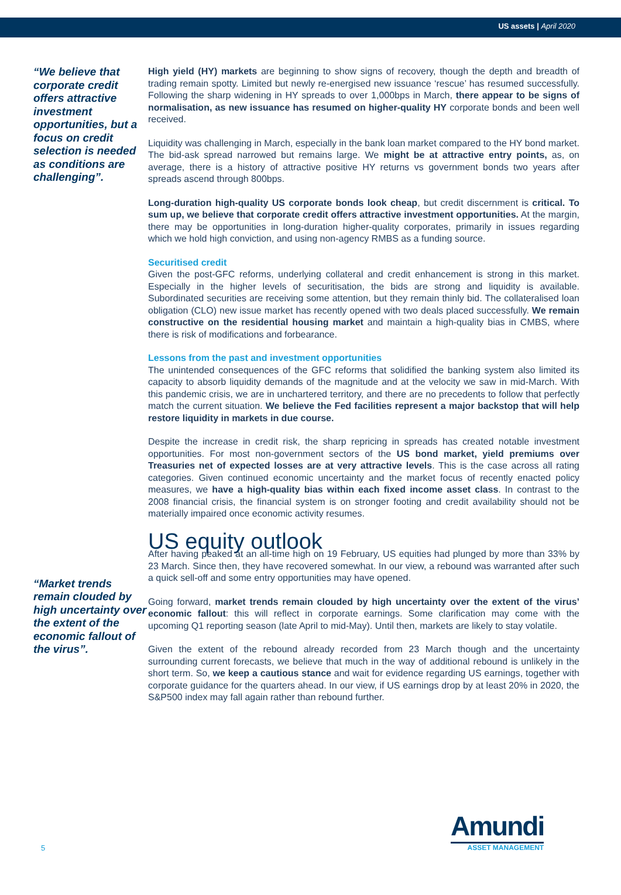US assets | April 2020
“We believe that corporate credit offers attractive investment opportunities, but a focus on credit selection is needed as conditions are challenging”.
“Market trends remain clouded by high uncertainty over the extent of the economic fallout of the virus”.
High yield (HY) markets are beginning to show signs of recovery, though the depth and breadth of trading remain spotty. Limited but newly re-energised new issuance ‘rescue’ has resumed successfully. Following the sharp widening in HY spreads to over 1,000bps in March, there appear to be signs of normalisation, as new issuance has resumed on higher-quality HY corporate bonds and been well received.
Liquidity was challenging in March, especially in the bank loan market compared to the HY bond market. The bid-ask spread narrowed but remains large. We might be at attractive entry points, as, on average, there is a history of attractive positive HY returns vs government bonds two years after spreads ascend through 800bps.
Long-duration high-quality US corporate bonds look cheap, but credit discernment is critical. To sum up, we believe that corporate credit offers attractive investment opportunities. At the margin, there may be opportunities in long-duration higher-quality corporates, primarily in issues regarding which we hold high conviction, and using non-agency RMBS as a funding source.
Securitised credit
Given the post-GFC reforms, underlying collateral and credit enhancement is strong in this market. Especially in the higher levels of securitisation, the bids are strong and liquidity is available. Subordinated securities are receiving some attention, but they remain thinly bid. The collateralised loan obligation (CLO) new issue market has recently opened with two deals placed successfully. We remain constructive on the residential housing market and maintain a high-quality bias in CMBS, where there is risk of modifications and forbearance.
Lessons from the past and investment opportunities
The unintended consequences of the GFC reforms that solidified the banking system also limited its capacity to absorb liquidity demands of the magnitude and at the velocity we saw in mid-March. With this pandemic crisis, we are in unchartered territory, and there are no precedents to follow that perfectly match the current situation. We believe the Fed facilities represent a major backstop that will help restore liquidity in markets in due course.
Despite the increase in credit risk, the sharp repricing in spreads has created notable investment opportunities. For most non-government sectors of the US bond market, yield premiums over Treasuries net of expected losses are at very attractive levels. This is the case across all rating categories. Given continued economic uncertainty and the market focus of recently enacted policy measures, we have a high-quality bias within each fixed income asset class. In contrast to the 2008 financial crisis, the financial system is on stronger footing and credit availability should not be materially impaired once economic activity resumes.
US equity outlook
After having peaked at an all-time high on 19 February, US equities had plunged by more than 33% by 23 March. Since then, they have recovered somewhat. In our view, a rebound was warranted after such a quick sell-off and some entry opportunities may have opened.
Going forward, market trends remain clouded by high uncertainty over the extent of the virus’ economic fallout: this will reflect in corporate earnings. Some clarification may come with the upcoming Q1 reporting season (late April to mid-May). Until then, markets are likely to stay volatile.
Given the extent of the rebound already recorded from 23 March though and the uncertainty surrounding current forecasts, we believe that much in the way of additional rebound is unlikely in the short term. So, we keep a cautious stance and wait for evidence regarding US earnings, together with corporate guidance for the quarters ahead. In our view, if US earnings drop by at least 20% in 2020, the S&P500 index may fall again rather than rebound further.
5
Amundi
ASSET MANAGEMENT